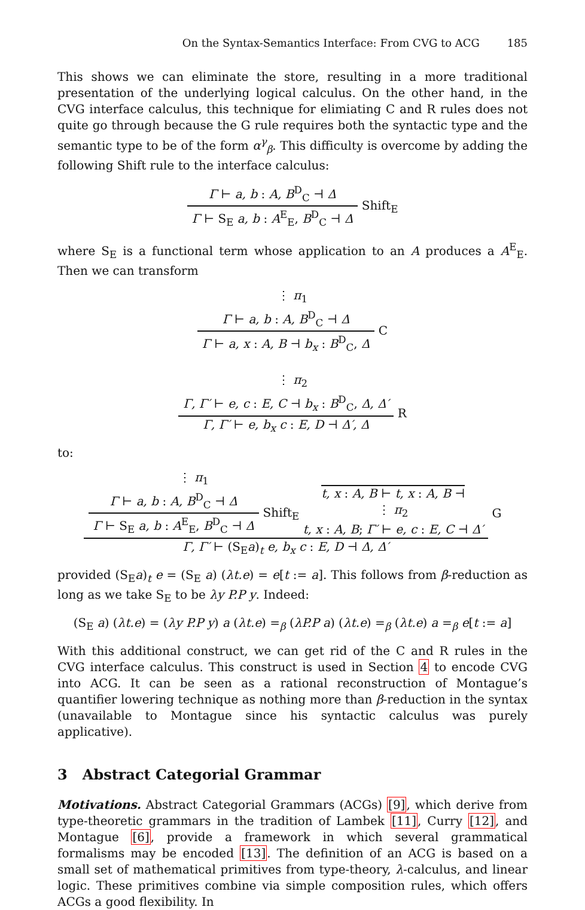On the Syntax-Semantics Interface: From CVG to ACG 185
This shows we can eliminate the store, resulting in a more traditional presentation of the underlying logical calculus. On the other hand, in the CVG interface calculus, this technique for elimiating C and R rules does not quite go through because the G rule requires both the syntactic type and the semantic type to be of the form α<sup>γ</sup><sub>β</sub>. This difficulty is overcome by adding the following Shift rule to the interface calculus:
Γ ⊢ a, b : A, B<sup>D</sup><sub>C</sub> ⊣ Δ
Γ ⊢ S<sub>E</sub> a, b : A<sup>E</sup><sub>E</sub>, B<sup>D</sup><sub>C</sub> ⊣ Δ
Shift<sub>E</sub>
where S<sub>E</sub> is a functional term whose application to an A produces a A<sup>E</sup><sub>E</sub>. Then we can transform
⋮ π<sub>1</sub>
Γ ⊢ a, b : A, B<sup>D</sup><sub>C</sub> ⊣ Δ
Γ ⊢ a, x : A, B ⊣ b<sub>x</sub> : B<sup>D</sup><sub>C</sub>, Δ
C
⋮ π<sub>2</sub>
Γ, Γ′ ⊢ e, c : E, C ⊣ b<sub>x</sub> : B<sup>D</sup><sub>C</sub>, Δ, Δ′
Γ, Γ′ ⊢ e, b<sub>x</sub> c : E, D ⊣ Δ′, Δ
R
to:
⋮ π<sub>1</sub>
Γ ⊢ a, b : A, B<sup>D</sup><sub>C</sub> ⊣ Δ
Γ ⊢ S<sub>E</sub> a, b : A<sup>E</sup><sub>E</sub>, B<sup>D</sup><sub>C</sub> ⊣ Δ
Shift<sub>E</sub> t, x : A, B ⊢ t, x : A, B ⊣
⋮ π<sub>2</sub>
t, x : A, B; Γ′ ⊢ e, c : E, C ⊣ Δ′
Γ, Γ′ ⊢ (S<sub>E</sub>a)<sub>t</sub> e, b<sub>x</sub> c : E, D ⊣ Δ, Δ′
G
provided (S<sub>E</sub>a)<sub>t</sub> e = (S<sub>E</sub> a) (λt.e) = e[t := a]. This follows from β-reduction as long as we take S<sub>E</sub> to be λy P.P y. Indeed:
(S<sub>E</sub> a) (λt.e) = (λy P.P y) a (λt.e) =<sub>β</sub> (λP.P a) (λt.e) =<sub>β</sub> (λt.e) a =<sub>β</sub> e[t := a]
With this additional construct, we can get rid of the C and R rules in the CVG interface calculus. This construct is used in Section 4 to encode CVG into ACG. It can be seen as a rational reconstruction of Montague’s quantifier lowering technique as nothing more than β-reduction in the syntax (unavailable to Montague since his syntactic calculus was purely applicative).
3 Abstract Categorial Grammar
Motivations. Abstract Categorial Grammars (ACGs) [9], which derive from type-theoretic grammars in the tradition of Lambek [11], Curry [12], and Montague [6], provide a framework in which several grammatical formalisms may be encoded [13]. The definition of an ACG is based on a small set of mathematical primitives from type-theory, λ-calculus, and linear logic. These primitives combine via simple composition rules, which offers ACGs a good flexibility. In